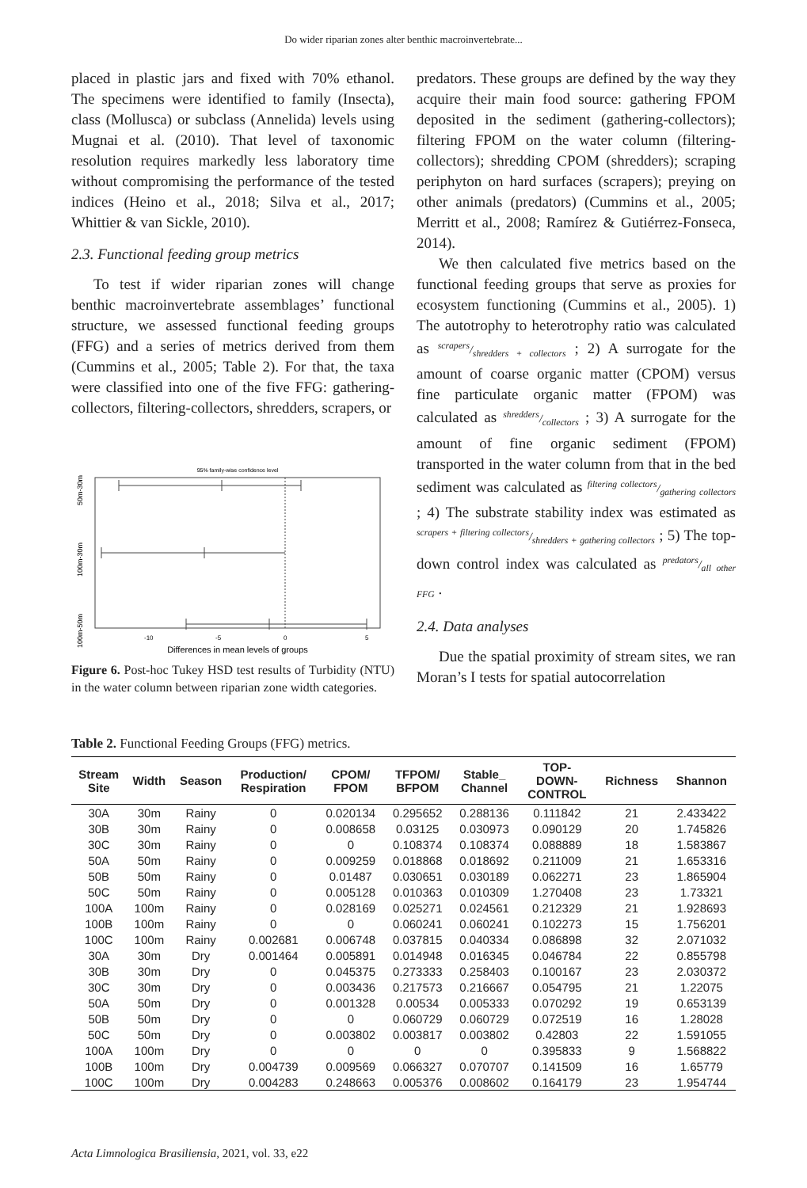Do wider riparian zones alter benthic macroinvertebrate...
placed in plastic jars and fixed with 70% ethanol. The specimens were identified to family (Insecta), class (Mollusca) or subclass (Annelida) levels using Mugnai et al. (2010). That level of taxonomic resolution requires markedly less laboratory time without compromising the performance of the tested indices (Heino et al., 2018; Silva et al., 2017; Whittier & van Sickle, 2010).
2.3. Functional feeding group metrics
To test if wider riparian zones will change benthic macroinvertebrate assemblages’ functional structure, we assessed functional feeding groups (FFG) and a series of metrics derived from them (Cummins et al., 2005; Table 2). For that, the taxa were classified into one of the five FFG: gathering-collectors, filtering-collectors, shredders, scrapers, or
95% family-wise confidence level
-10
-5
0
5
Differences in mean levels of groups
50m-30m
100m-30m
100m-50m
Figure 6. Post-hoc Tukey HSD test results of Turbidity (NTU) in the water column between riparian zone width categories.
predators. These groups are defined by the way they acquire their main food source: gathering FPOM deposited in the sediment (gathering-collectors); filtering FPOM on the water column (filtering-collectors); shredding CPOM (shredders); scraping periphyton on hard surfaces (scrapers); preying on other animals (predators) (Cummins et al., 2005; Merritt et al., 2008; Ramírez & Gutiérrez-Fonseca, 2014).
We then calculated five metrics based on the functional feeding groups that serve as proxies for ecosystem functioning (Cummins et al., 2005). 1) The autotrophy to heterotrophy ratio was calculated as scrapers/shredders + collectors ; 2) A surrogate for the amount of coarse organic matter (CPOM) versus fine particulate organic matter (FPOM) was calculated as shredders/collectors ; 3) A surrogate for the amount of fine organic sediment (FPOM) transported in the water column from that in the bed sediment was calculated as filtering collectors/gathering collectors ; 4) The substrate stability index was estimated as scrapers + filtering collectors/shredders + gathering collectors ; 5) The top-down control index was calculated as predators/all other FFG .
2.4. Data analyses
Due the spatial proximity of stream sites, we ran Moran’s I tests for spatial autocorrelation
Table 2. Functional Feeding Groups (FFG) metrics.
| Stream Site | Width | Season | Production/ Respiration | CPOM/ FPOM | TFPOM/ BFPOM | Stable_ Channel | TOP- DOWN- CONTROL | Richness | Shannon |
| --- | --- | --- | --- | --- | --- | --- | --- | --- | --- |
| 30A | 30m | Rainy | 0 | 0.020134 | 0.295652 | 0.288136 | 0.111842 | 21 | 2.433422 |
| 30B | 30m | Rainy | 0 | 0.008658 | 0.03125 | 0.030973 | 0.090129 | 20 | 1.745826 |
| 30C | 30m | Rainy | 0 | 0 | 0.108374 | 0.108374 | 0.088889 | 18 | 1.583867 |
| 50A | 50m | Rainy | 0 | 0.009259 | 0.018868 | 0.018692 | 0.211009 | 21 | 1.653316 |
| 50B | 50m | Rainy | 0 | 0.01487 | 0.030651 | 0.030189 | 0.062271 | 23 | 1.865904 |
| 50C | 50m | Rainy | 0 | 0.005128 | 0.010363 | 0.010309 | 1.270408 | 23 | 1.73321 |
| 100A | 100m | Rainy | 0 | 0.028169 | 0.025271 | 0.024561 | 0.212329 | 21 | 1.928693 |
| 100B | 100m | Rainy | 0 | 0 | 0.060241 | 0.060241 | 0.102273 | 15 | 1.756201 |
| 100C | 100m | Rainy | 0.002681 | 0.006748 | 0.037815 | 0.040334 | 0.086898 | 32 | 2.071032 |
| 30A | 30m | Dry | 0.001464 | 0.005891 | 0.014948 | 0.016345 | 0.046784 | 22 | 0.855798 |
| 30B | 30m | Dry | 0 | 0.045375 | 0.273333 | 0.258403 | 0.100167 | 23 | 2.030372 |
| 30C | 30m | Dry | 0 | 0.003436 | 0.217573 | 0.216667 | 0.054795 | 21 | 1.22075 |
| 50A | 50m | Dry | 0 | 0.001328 | 0.00534 | 0.005333 | 0.070292 | 19 | 0.653139 |
| 50B | 50m | Dry | 0 | 0 | 0.060729 | 0.060729 | 0.072519 | 16 | 1.28028 |
| 50C | 50m | Dry | 0 | 0.003802 | 0.003817 | 0.003802 | 0.42803 | 22 | 1.591055 |
| 100A | 100m | Dry | 0 | 0 | 0 | 0 | 0.395833 | 9 | 1.568822 |
| 100B | 100m | Dry | 0.004739 | 0.009569 | 0.066327 | 0.070707 | 0.141509 | 16 | 1.65779 |
| 100C | 100m | Dry | 0.004283 | 0.248663 | 0.005376 | 0.008602 | 0.164179 | 23 | 1.954744 |
Acta Limnologica Brasiliensia, 2021, vol. 33, e22